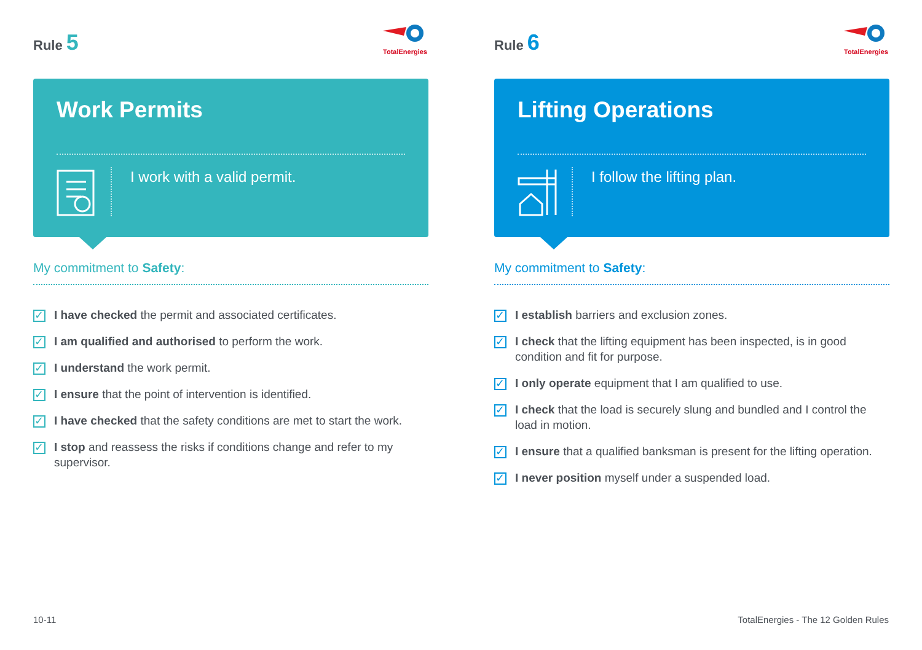Rule 5
TotalEnergies
Work Permits
I work with a valid permit.
My commitment to Safety:
✓ I have checked the permit and associated certificates.
✓ I am qualified and authorised to perform the work.
✓ I understand the work permit.
✓ I ensure that the point of intervention is identified.
✓ I have checked that the safety conditions are met to start the work.
✓ I stop and reassess the risks if conditions change and refer to my supervisor.
Rule 6
TotalEnergies
Lifting Operations
I follow the lifting plan.
My commitment to Safety:
✓ I establish barriers and exclusion zones.
✓ I check that the lifting equipment has been inspected, is in good condition and fit for purpose.
✓ I only operate equipment that I am qualified to use.
✓ I check that the load is securely slung and bundled and I control the load in motion.
✓ I ensure that a qualified banksman is present for the lifting operation.
✓ I never position myself under a suspended load.
10-11
TotalEnergies - The 12 Golden Rules